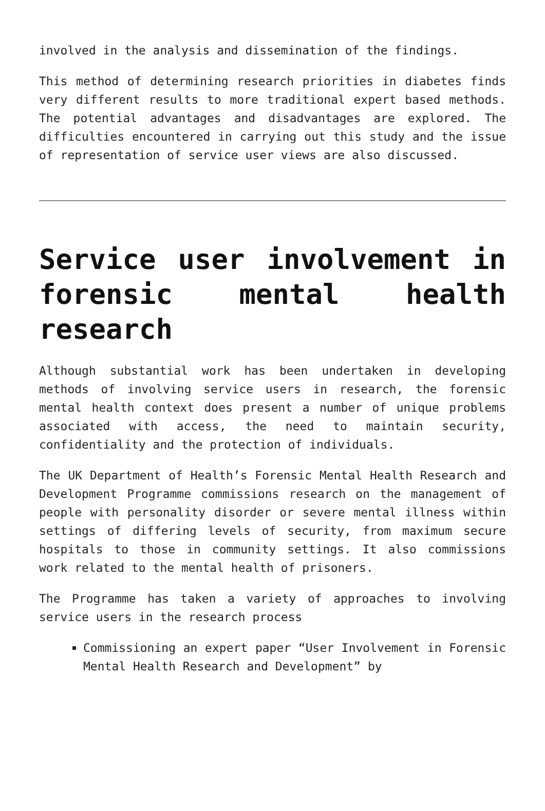involved in the analysis and dissemination of the findings.
This method of determining research priorities in diabetes finds very different results to more traditional expert based methods. The potential advantages and disadvantages are explored. The difficulties encountered in carrying out this study and the issue of representation of service user views are also discussed.
Service user involvement in forensic mental health research
Although substantial work has been undertaken in developing methods of involving service users in research, the forensic mental health context does present a number of unique problems associated with access, the need to maintain security, confidentiality and the protection of individuals.
The UK Department of Health’s Forensic Mental Health Research and Development Programme commissions research on the management of people with personality disorder or severe mental illness within settings of differing levels of security, from maximum secure hospitals to those in community settings. It also commissions work related to the mental health of prisoners.
The Programme has taken a variety of approaches to involving service users in the research process
Commissioning an expert paper “User Involvement in Forensic Mental Health Research and Development” by